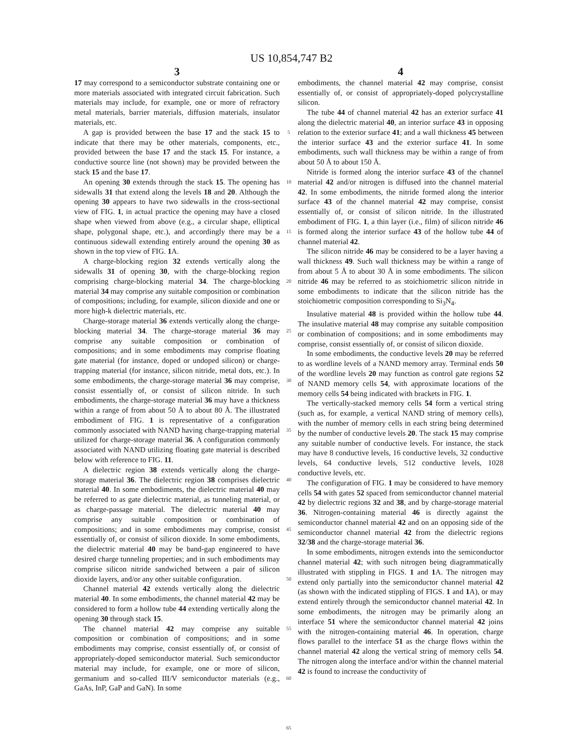US 10,854,747 B2
3
17 may correspond to a semiconductor substrate containing one or more materials associated with integrated circuit fabrication. Such materials may include, for example, one or more of refractory metal materials, barrier materials, diffusion materials, insulator materials, etc.
A gap is provided between the base 17 and the stack 15 to indicate that there may be other materials, components, etc., provided between the base 17 and the stack 15. For instance, a conductive source line (not shown) may be provided between the stack 15 and the base 17.
An opening 30 extends through the stack 15. The opening has sidewalls 31 that extend along the levels 18 and 20. Although the opening 30 appears to have two sidewalls in the cross-sectional view of FIG. 1, in actual practice the opening may have a closed shape when viewed from above (e.g., a circular shape, elliptical shape, polygonal shape, etc.), and accordingly there may be a continuous sidewall extending entirely around the opening 30 as shown in the top view of FIG. 1 A.
A charge-blocking region 32 extends vertically along the sidewalls 31 of opening 30, with the charge-blocking region comprising charge-blocking material 34. The charge-blocking material 34 may comprise any suitable composition or combination of compositions; including, for example, silicon dioxide and one or more high-k dielectric materials, etc.
Charge-storage material 36 extends vertically along the charge-blocking material 34. The charge-storage material 36 may comprise any suitable composition or combination of compositions; and in some embodiments may comprise floating gate material (for instance, doped or undoped silicon) or charge-trapping material (for instance, silicon nitride, metal dots, etc.). In some embodiments, the charge-storage material 36 may comprise, consist essentially of, or consist of silicon nitride. In such embodiments, the charge-storage material 36 may have a thickness within a range of from about 50 Å to about 80 Å. The illustrated embodiment of FIG. 1 is representative of a configuration commonly associated with NAND having charge-trapping material utilized for charge-storage material 36. A configuration commonly associated with NAND utilizing floating gate material is described below with reference to FIG. 11.
A dielectric region 38 extends vertically along the charge-storage material 36. The dielectric region 38 comprises dielectric material 40. In some embodiments, the dielectric material 40 may be referred to as gate dielectric material, as tunneling material, or as charge-passage material. The dielectric material 40 may comprise any suitable composition or combination of compositions; and in some embodiments may comprise, consist essentially of, or consist of silicon dioxide. In some embodiments, the dielectric material 40 may be band-gap engineered to have desired charge tunneling properties; and in such embodiments may comprise silicon nitride sandwiched between a pair of silicon dioxide layers, and/or any other suitable configuration.
Channel material 42 extends vertically along the dielectric material 40. In some embodiments, the channel material 42 may be considered to form a hollow tube 44 extending vertically along the opening 30 through stack 15.
The channel material 42 may comprise any suitable composition or combination of compositions; and in some embodiments may comprise, consist essentially of, or consist of appropriately-doped semiconductor material. Such semiconductor material may include, for example, one or more of silicon, germanium and so-called III/V semiconductor materials (e.g., GaAs, InP, GaP and GaN). In some
5
10
15
20
25
30
35
40
45
50
55
60
65
4
embodiments, the channel material 42 may comprise, consist essentially of, or consist of appropriately-doped polycrystalline silicon.
The tube 44 of channel material 42 has an exterior surface 41 along the dielectric material 40, an interior surface 43 in opposing relation to the exterior surface 41; and a wall thickness 45 between the interior surface 43 and the exterior surface 41. In some embodiments, such wall thickness may be within a range of from about 50 Å to about 150 Å.
Nitride is formed along the interior surface 43 of the channel material 42 and/or nitrogen is diffused into the channel material 42. In some embodiments, the nitride formed along the interior surface 43 of the channel material 42 may comprise, consist essentially of, or consist of silicon nitride. In the illustrated embodiment of FIG. 1, a thin layer (i.e., film) of silicon nitride 46 is formed along the interior surface 43 of the hollow tube 44 of channel material 42.
The silicon nitride 46 may be considered to be a layer having a wall thickness 49. Such wall thickness may be within a range of from about 5 Å to about 30 Å in some embodiments. The silicon nitride 46 may be referred to as stoichiometric silicon nitride in some embodiments to indicate that the silicon nitride has the stoichiometric composition corresponding to Si<sub>3</sub>N<sub>4</sub>.
Insulative material 48 is provided within the hollow tube 44. The insulative material 48 may comprise any suitable composition or combination of compositions; and in some embodiments may comprise, consist essentially of, or consist of silicon dioxide.
In some embodiments, the conductive levels 20 may be referred to as wordline levels of a NAND memory array. Terminal ends 50 of the wordline levels 20 may function as control gate regions 52 of NAND memory cells 54, with approximate locations of the memory cells 54 being indicated with brackets in FIG. 1.
The vertically-stacked memory cells 54 form a vertical string (such as, for example, a vertical NAND string of memory cells), with the number of memory cells in each string being determined by the number of conductive levels 20. The stack 15 may comprise any suitable number of conductive levels. For instance, the stack may have 8 conductive levels, 16 conductive levels, 32 conductive levels, 64 conductive levels, 512 conductive levels, 1028 conductive levels, etc.
The configuration of FIG. 1 may be considered to have memory cells 54 with gates 52 spaced from semiconductor channel material 42 by dielectric regions 32 and 38, and by charge-storage material 36. Nitrogen-containing material 46 is directly against the semiconductor channel material 42 and on an opposing side of the semiconductor channel material 42 from the dielectric regions 32/38 and the charge-storage material 36.
In some embodiments, nitrogen extends into the semiconductor channel material 42; with such nitrogen being diagrammatically illustrated with stippling in FIGS. 1 and 1 A. The nitrogen may extend only partially into the semiconductor channel material 42 (as shown with the indicated stippling of FIGS. 1 and 1 A), or may extend entirely through the semiconductor channel material 42. In some embodiments, the nitrogen may be primarily along an interface 51 where the semiconductor channel material 42 joins with the nitrogen-containing material 46. In operation, charge flows parallel to the interface 51 as the charge flows within the channel material 42 along the vertical string of memory cells 54. The nitrogen along the interface and/or within the channel material 42 is found to increase the conductivity of